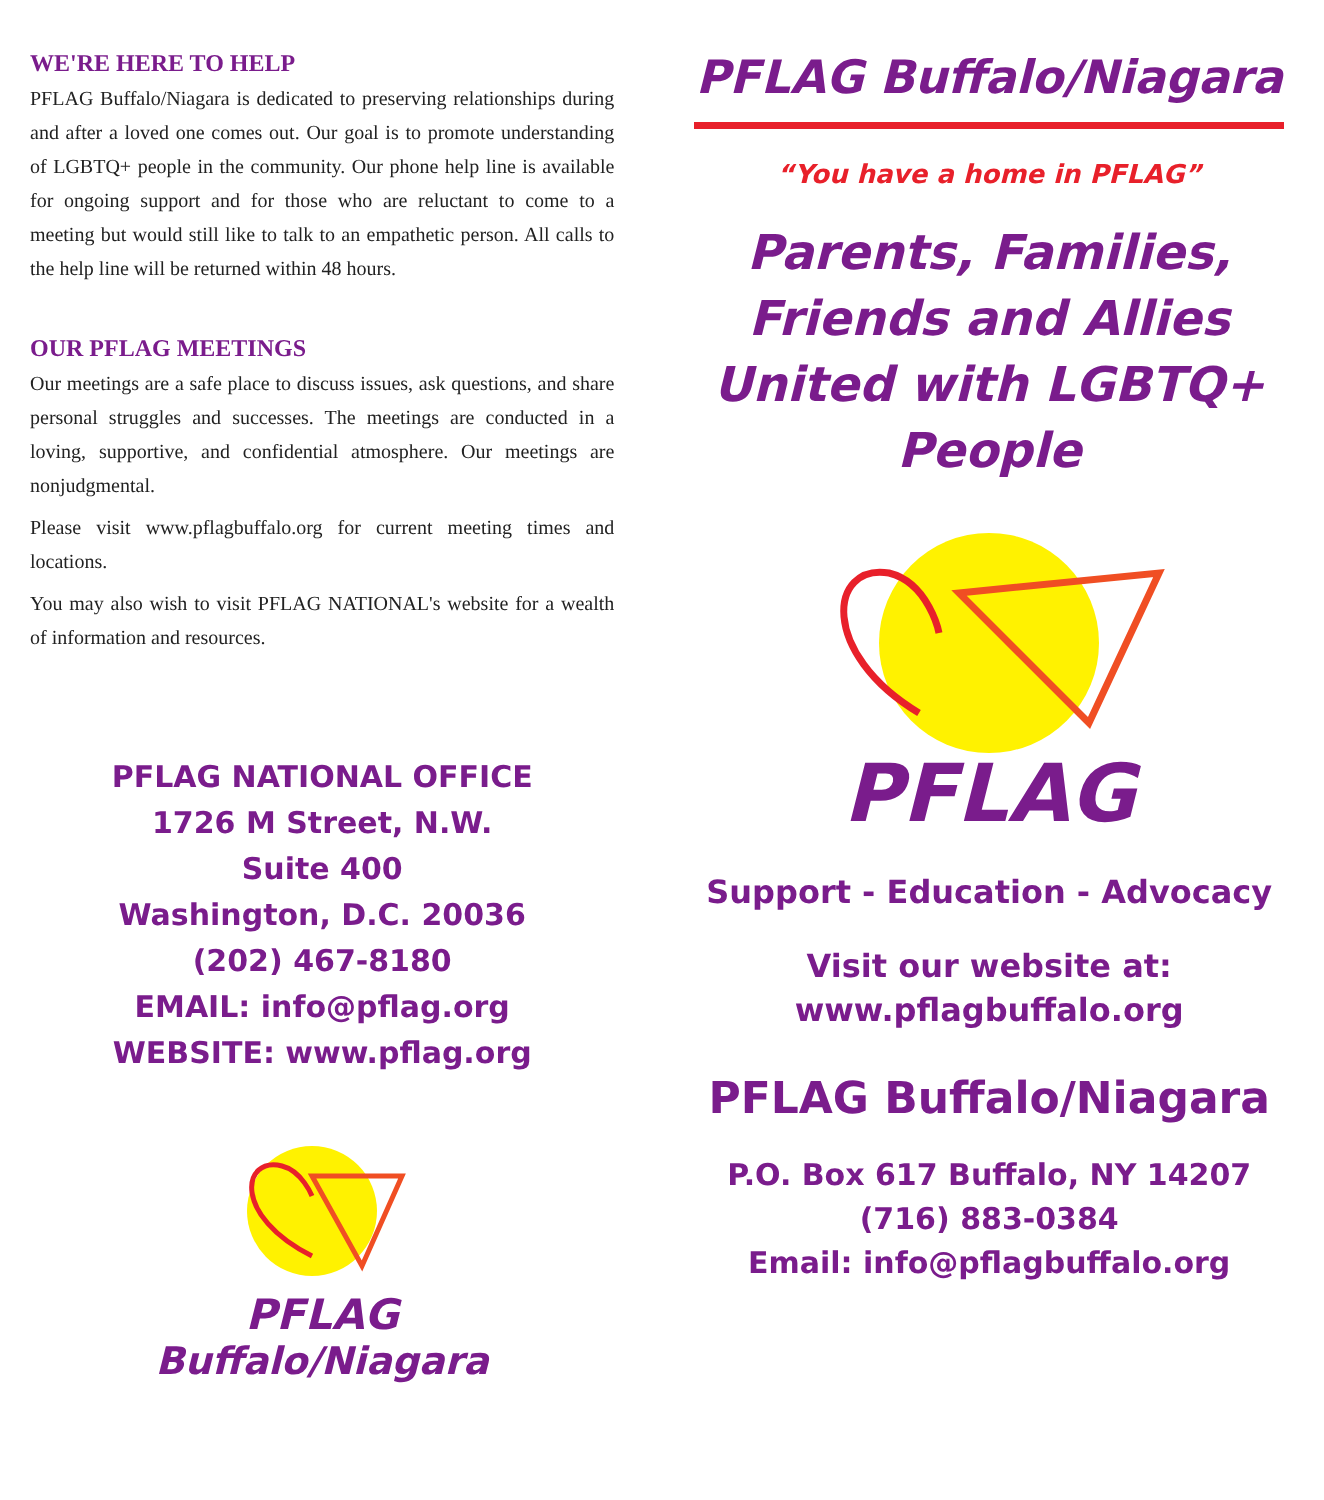WE'RE HERE TO HELP
PFLAG Buffalo/Niagara is dedicated to preserving relationships during and after a loved one comes out. Our goal is to promote understanding of LGBTQ+ people in the community. Our phone help line is available for ongoing support and for those who are reluctant to come to a meeting but would still like to talk to an empathetic person. All calls to the help line will be returned within 48 hours.
OUR PFLAG MEETINGS
Our meetings are a safe place to discuss issues, ask questions, and share personal struggles and successes. The meetings are conducted in a loving, supportive, and confidential atmosphere. Our meetings are nonjudgmental.
Please visit www.pflagbuffalo.org for current meeting times and locations.
You may also wish to visit PFLAG NATIONAL's website for a wealth of information and resources.
PFLAG NATIONAL OFFICE
1726 M Street, N.W.
Suite 400
Washington, D.C. 20036
(202) 467-8180
EMAIL: info@pflag.org
WEBSITE: www.pflag.org
PFLAG
Buffalo/Niagara
PFLAG Buffalo/Niagara
“You have a home in PFLAG”
Parents, Families, Friends and Allies United with LGBTQ+ People
PFLAG
Support - Education - Advocacy
Visit our website at:
www.pflagbuffalo.org
PFLAG Buffalo/Niagara
P.O. Box 617 Buffalo, NY 14207
(716) 883-0384
Email: info@pflagbuffalo.org